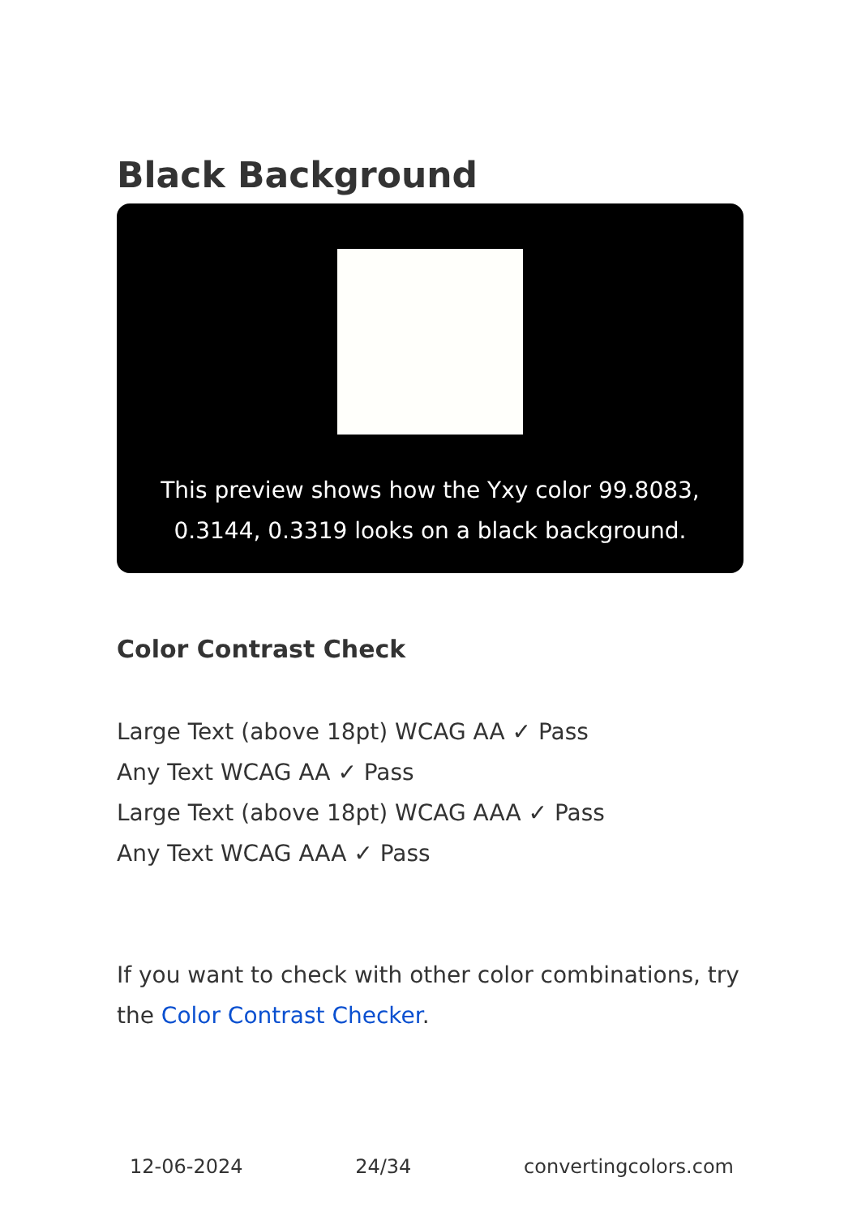Black Background
This preview shows how the Yxy color 99.8083, 0.3144, 0.3319 looks on a black background.
Color Contrast Check
Large Text (above 18pt) WCAG AA ✓ Pass
Any Text WCAG AA ✓ Pass
Large Text (above 18pt) WCAG AAA ✓ Pass
Any Text WCAG AAA ✓ Pass
If you want to check with other color combinations, try the Color Contrast Checker.
12-06-2024 24/34 convertingcolors.com